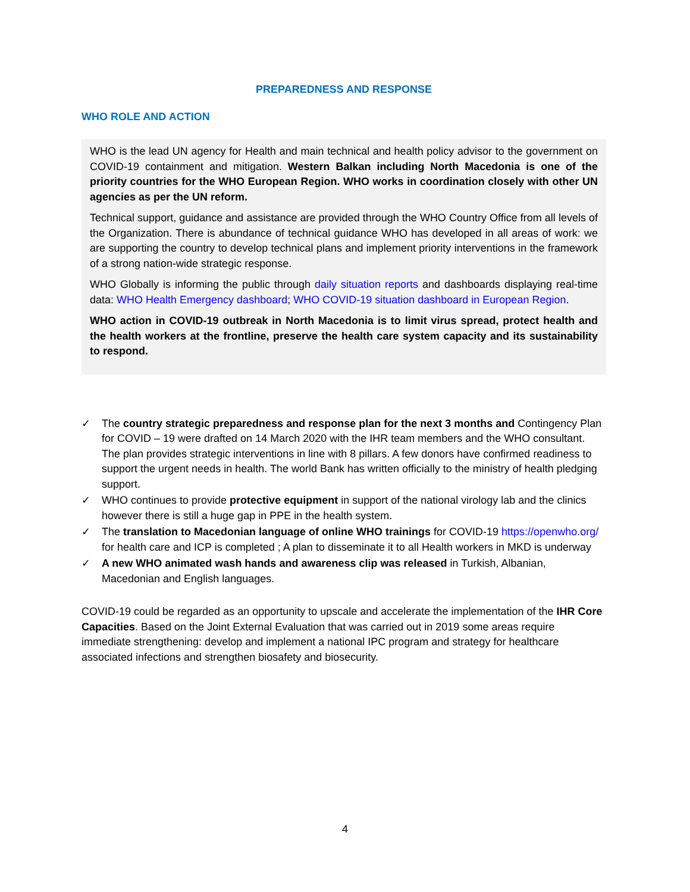PREPAREDNESS AND RESPONSE
WHO ROLE AND ACTION
WHO is the lead UN agency for Health and main technical and health policy advisor to the government on COVID-19 containment and mitigation. Western Balkan including North Macedonia is one of the priority countries for the WHO European Region. WHO works in coordination closely with other UN agencies as per the UN reform.
Technical support, guidance and assistance are provided through the WHO Country Office from all levels of the Organization. There is abundance of technical guidance WHO has developed in all areas of work: we are supporting the country to develop technical plans and implement priority interventions in the framework of a strong nation-wide strategic response.
WHO Globally is informing the public through daily situation reports and dashboards displaying real-time data: WHO Health Emergency dashboard; WHO COVID-19 situation dashboard in European Region.
WHO action in COVID-19 outbreak in North Macedonia is to limit virus spread, protect health and the health workers at the frontline, preserve the health care system capacity and its sustainability to respond.
✓ The country strategic preparedness and response plan for the next 3 months and Contingency Plan for COVID – 19 were drafted on 14 March 2020 with the IHR team members and the WHO consultant. The plan provides strategic interventions in line with 8 pillars. A few donors have confirmed readiness to support the urgent needs in health. The world Bank has written officially to the ministry of health pledging support.
✓ WHO continues to provide protective equipment in support of the national virology lab and the clinics however there is still a huge gap in PPE in the health system.
✓ The translation to Macedonian language of online WHO trainings for COVID-19 https://openwho.org/ for health care and ICP is completed ; A plan to disseminate it to all Health workers in MKD is underway
✓ A new WHO animated wash hands and awareness clip was released in Turkish, Albanian, Macedonian and English languages.
COVID-19 could be regarded as an opportunity to upscale and accelerate the implementation of the IHR Core Capacities. Based on the Joint External Evaluation that was carried out in 2019 some areas require immediate strengthening: develop and implement a national IPC program and strategy for healthcare associated infections and strengthen biosafety and biosecurity.
4